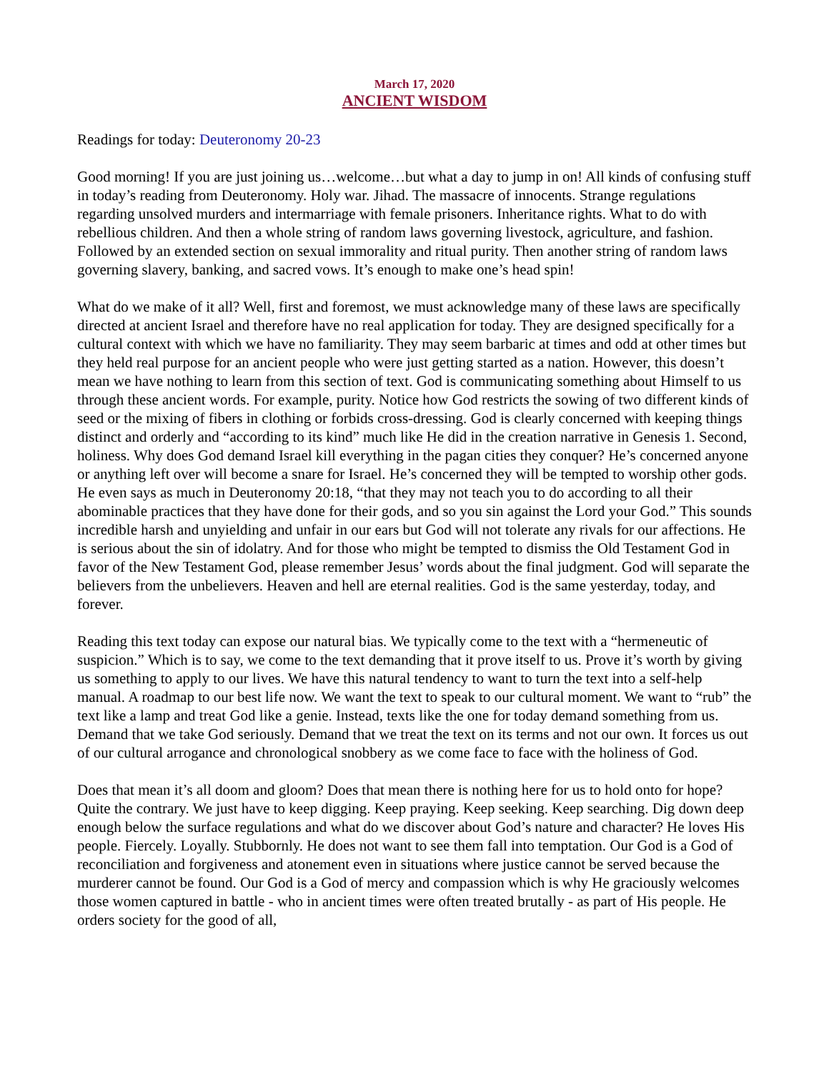March 17, 2020
ANCIENT WISDOM
Readings for today: Deuteronomy 20-23
Good morning! If you are just joining us…welcome…but what a day to jump in on! All kinds of confusing stuff in today’s reading from Deuteronomy. Holy war. Jihad. The massacre of innocents. Strange regulations regarding unsolved murders and intermarriage with female prisoners. Inheritance rights. What to do with rebellious children. And then a whole string of random laws governing livestock, agriculture, and fashion. Followed by an extended section on sexual immorality and ritual purity. Then another string of random laws governing slavery, banking, and sacred vows. It’s enough to make one’s head spin!
What do we make of it all? Well, first and foremost, we must acknowledge many of these laws are specifically directed at ancient Israel and therefore have no real application for today. They are designed specifically for a cultural context with which we have no familiarity. They may seem barbaric at times and odd at other times but they held real purpose for an ancient people who were just getting started as a nation. However, this doesn’t mean we have nothing to learn from this section of text. God is communicating something about Himself to us through these ancient words. For example, purity. Notice how God restricts the sowing of two different kinds of seed or the mixing of fibers in clothing or forbids cross-dressing. God is clearly concerned with keeping things distinct and orderly and “according to its kind” much like He did in the creation narrative in Genesis 1. Second, holiness. Why does God demand Israel kill everything in the pagan cities they conquer? He’s concerned anyone or anything left over will become a snare for Israel. He’s concerned they will be tempted to worship other gods. He even says as much in Deuteronomy 20:18, “that they may not teach you to do according to all their abominable practices that they have done for their gods, and so you sin against the Lord your God.” This sounds incredible harsh and unyielding and unfair in our ears but God will not tolerate any rivals for our affections. He is serious about the sin of idolatry. And for those who might be tempted to dismiss the Old Testament God in favor of the New Testament God, please remember Jesus’ words about the final judgment. God will separate the believers from the unbelievers. Heaven and hell are eternal realities. God is the same yesterday, today, and forever.
Reading this text today can expose our natural bias. We typically come to the text with a “hermeneutic of suspicion.” Which is to say, we come to the text demanding that it prove itself to us. Prove it’s worth by giving us something to apply to our lives. We have this natural tendency to want to turn the text into a self-help manual. A roadmap to our best life now. We want the text to speak to our cultural moment. We want to “rub” the text like a lamp and treat God like a genie. Instead, texts like the one for today demand something from us. Demand that we take God seriously. Demand that we treat the text on its terms and not our own. It forces us out of our cultural arrogance and chronological snobbery as we come face to face with the holiness of God.
Does that mean it’s all doom and gloom? Does that mean there is nothing here for us to hold onto for hope? Quite the contrary. We just have to keep digging. Keep praying. Keep seeking. Keep searching. Dig down deep enough below the surface regulations and what do we discover about God’s nature and character? He loves His people. Fiercely. Loyally. Stubbornly. He does not want to see them fall into temptation. Our God is a God of reconciliation and forgiveness and atonement even in situations where justice cannot be served because the murderer cannot be found. Our God is a God of mercy and compassion which is why He graciously welcomes those women captured in battle - who in ancient times were often treated brutally - as part of His people. He orders society for the good of all,